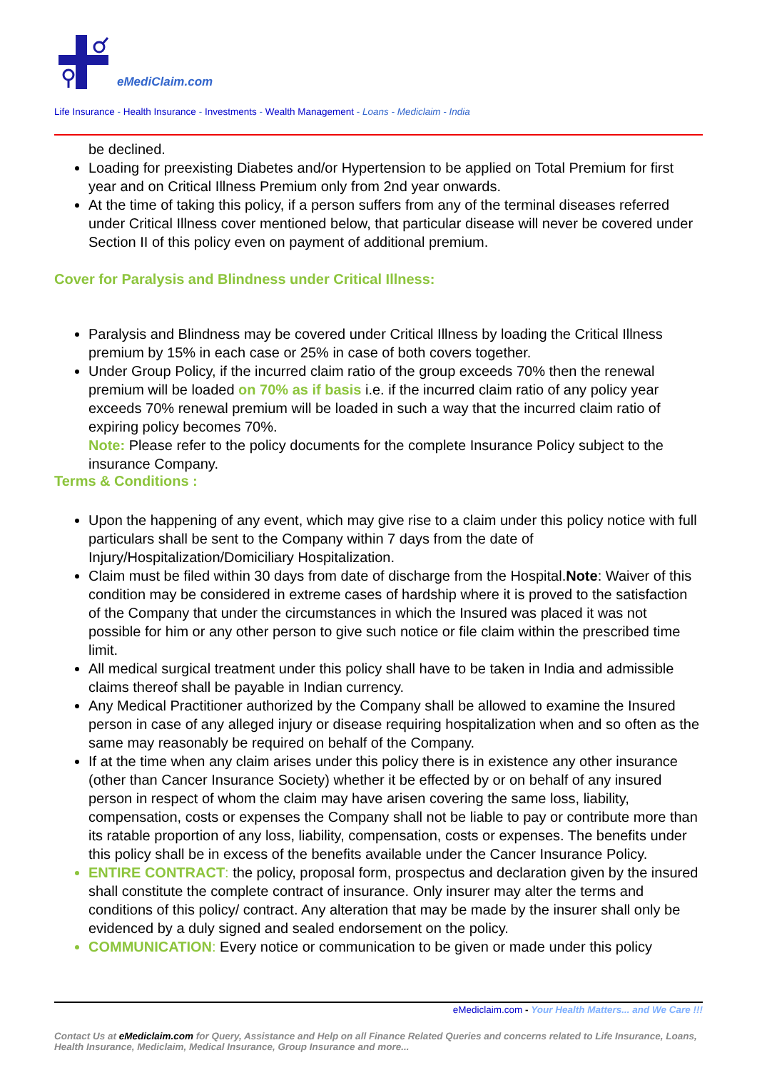eMediClaim.com
Life Insurance - Health Insurance - Investments - Wealth Management - Loans - Mediclaim - India
be declined.
Loading for preexisting Diabetes and/or Hypertension to be applied on Total Premium for first year and on Critical Illness Premium only from 2nd year onwards.
At the time of taking this policy, if a person suffers from any of the terminal diseases referred under Critical Illness cover mentioned below, that particular disease will never be covered under Section II of this policy even on payment of additional premium.
Cover for Paralysis and Blindness under Critical Illness:
Paralysis and Blindness may be covered under Critical Illness by loading the Critical Illness premium by 15% in each case or 25% in case of both covers together.
Under Group Policy, if the incurred claim ratio of the group exceeds 70% then the renewal premium will be loaded on 70% as if basis i.e. if the incurred claim ratio of any policy year exceeds 70% renewal premium will be loaded in such a way that the incurred claim ratio of expiring policy becomes 70%.
Note: Please refer to the policy documents for the complete Insurance Policy subject to the insurance Company.
Terms & Conditions :
Upon the happening of any event, which may give rise to a claim under this policy notice with full particulars shall be sent to the Company within 7 days from the date of Injury/Hospitalization/Domiciliary Hospitalization.
Claim must be filed within 30 days from date of discharge from the Hospital.Note: Waiver of this condition may be considered in extreme cases of hardship where it is proved to the satisfaction of the Company that under the circumstances in which the Insured was placed it was not possible for him or any other person to give such notice or file claim within the prescribed time limit.
All medical surgical treatment under this policy shall have to be taken in India and admissible claims thereof shall be payable in Indian currency.
Any Medical Practitioner authorized by the Company shall be allowed to examine the Insured person in case of any alleged injury or disease requiring hospitalization when and so often as the same may reasonably be required on behalf of the Company.
If at the time when any claim arises under this policy there is in existence any other insurance (other than Cancer Insurance Society) whether it be effected by or on behalf of any insured person in respect of whom the claim may have arisen covering the same loss, liability, compensation, costs or expenses the Company shall not be liable to pay or contribute more than its ratable proportion of any loss, liability, compensation, costs or expenses. The benefits under this policy shall be in excess of the benefits available under the Cancer Insurance Policy.
ENTIRE CONTRACT: the policy, proposal form, prospectus and declaration given by the insured shall constitute the complete contract of insurance. Only insurer may alter the terms and conditions of this policy/ contract. Any alteration that may be made by the insurer shall only be evidenced by a duly signed and sealed endorsement on the policy.
COMMUNICATION: Every notice or communication to be given or made under this policy
eMediclaim.com - Your Health Matters... and We Care !!!
Contact Us at eMediclaim.com for Query, Assistance and Help on all Finance Related Queries and concerns related to Life Insurance, Loans, Health Insurance, Mediclaim, Medical Insurance, Group Insurance and more...